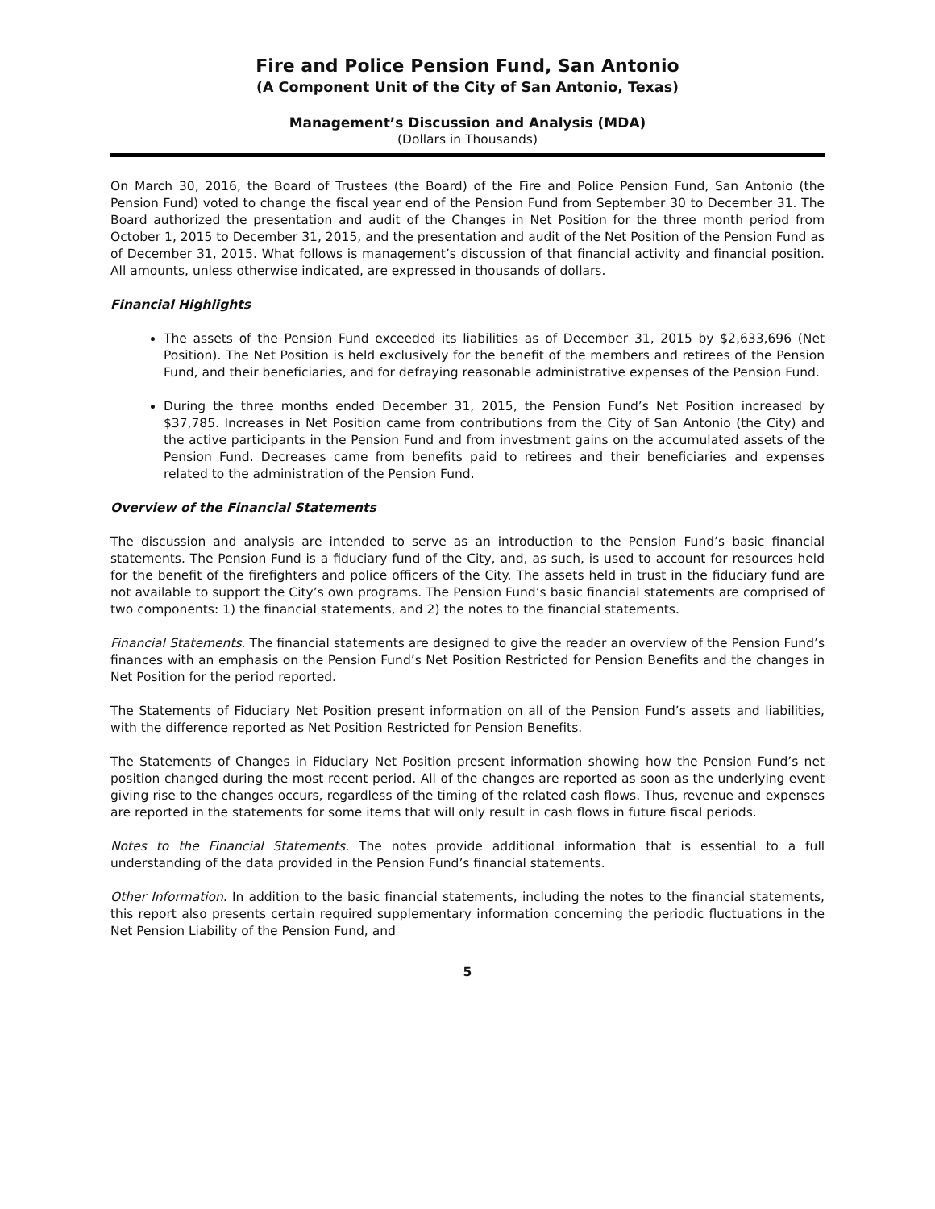Fire and Police Pension Fund, San Antonio
(A Component Unit of the City of San Antonio, Texas)
Management’s Discussion and Analysis (MDA)
(Dollars in Thousands)
On March 30, 2016, the Board of Trustees (the Board) of the Fire and Police Pension Fund, San Antonio (the Pension Fund) voted to change the fiscal year end of the Pension Fund from September 30 to December 31. The Board authorized the presentation and audit of the Changes in Net Position for the three month period from October 1, 2015 to December 31, 2015, and the presentation and audit of the Net Position of the Pension Fund as of December 31, 2015. What follows is management’s discussion of that financial activity and financial position. All amounts, unless otherwise indicated, are expressed in thousands of dollars.
Financial Highlights
The assets of the Pension Fund exceeded its liabilities as of December 31, 2015 by $2,633,696 (Net Position). The Net Position is held exclusively for the benefit of the members and retirees of the Pension Fund, and their beneficiaries, and for defraying reasonable administrative expenses of the Pension Fund.
During the three months ended December 31, 2015, the Pension Fund’s Net Position increased by $37,785. Increases in Net Position came from contributions from the City of San Antonio (the City) and the active participants in the Pension Fund and from investment gains on the accumulated assets of the Pension Fund. Decreases came from benefits paid to retirees and their beneficiaries and expenses related to the administration of the Pension Fund.
Overview of the Financial Statements
The discussion and analysis are intended to serve as an introduction to the Pension Fund’s basic financial statements. The Pension Fund is a fiduciary fund of the City, and, as such, is used to account for resources held for the benefit of the firefighters and police officers of the City. The assets held in trust in the fiduciary fund are not available to support the City’s own programs. The Pension Fund’s basic financial statements are comprised of two components: 1) the financial statements, and 2) the notes to the financial statements.
Financial Statements. The financial statements are designed to give the reader an overview of the Pension Fund’s finances with an emphasis on the Pension Fund’s Net Position Restricted for Pension Benefits and the changes in Net Position for the period reported.
The Statements of Fiduciary Net Position present information on all of the Pension Fund’s assets and liabilities, with the difference reported as Net Position Restricted for Pension Benefits.
The Statements of Changes in Fiduciary Net Position present information showing how the Pension Fund’s net position changed during the most recent period. All of the changes are reported as soon as the underlying event giving rise to the changes occurs, regardless of the timing of the related cash flows. Thus, revenue and expenses are reported in the statements for some items that will only result in cash flows in future fiscal periods.
Notes to the Financial Statements. The notes provide additional information that is essential to a full understanding of the data provided in the Pension Fund’s financial statements.
Other Information. In addition to the basic financial statements, including the notes to the financial statements, this report also presents certain required supplementary information concerning the periodic fluctuations in the Net Pension Liability of the Pension Fund, and
5